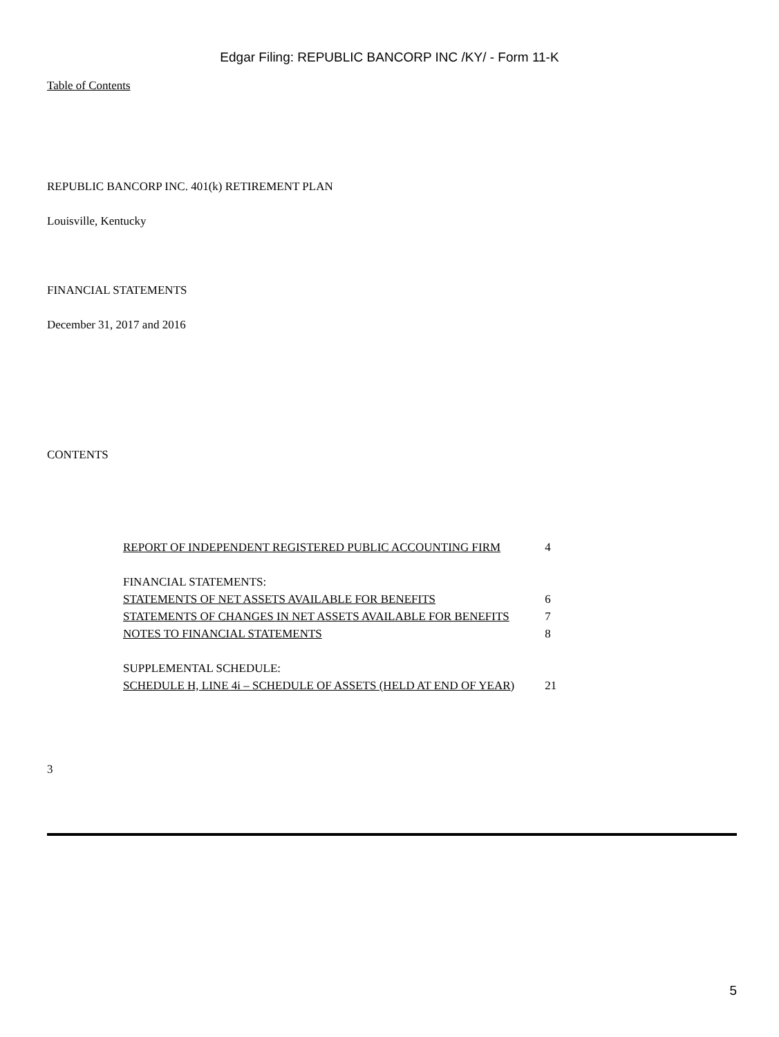Edgar Filing: REPUBLIC BANCORP INC /KY/ - Form 11-K
Table of Contents
REPUBLIC BANCORP INC. 401(k) RETIREMENT PLAN
Louisville, Kentucky
FINANCIAL STATEMENTS
December 31, 2017 and 2016
CONTENTS
| REPORT OF INDEPENDENT REGISTERED PUBLIC ACCOUNTING FIRM | 4 |
| FINANCIAL STATEMENTS: | |
| STATEMENTS OF NET ASSETS AVAILABLE FOR BENEFITS | 6 |
| STATEMENTS OF CHANGES IN NET ASSETS AVAILABLE FOR BENEFITS | 7 |
| NOTES TO FINANCIAL STATEMENTS | 8 |
| SUPPLEMENTAL SCHEDULE: | |
| SCHEDULE H, LINE 4i – SCHEDULE OF ASSETS (HELD AT END OF YEAR ) | 21 |
3
5